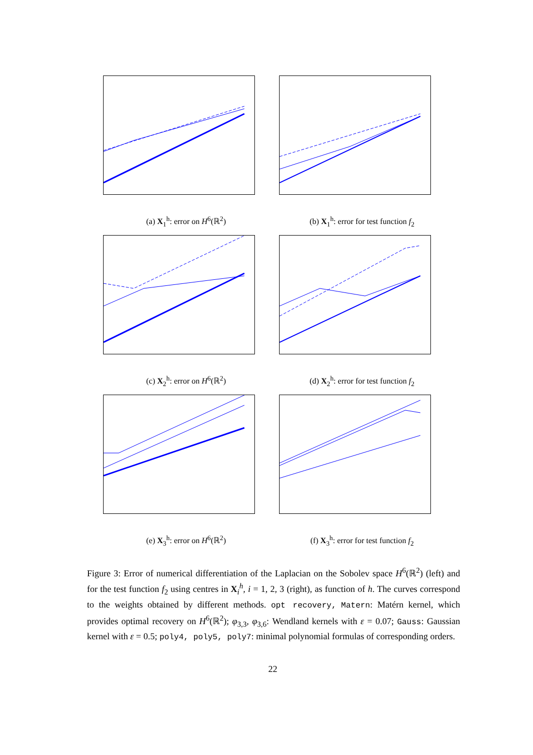(a) X<sub>1</sub><sup>h</sup>: error on H<sup>6</sup>(ℝ<sup>2</sup>)
(b) X<sub>1</sub><sup>h</sup>: error for test function f<sub>2</sub>
(c) X<sub>2</sub><sup>h</sup>: error on H<sup>6</sup>(ℝ<sup>2</sup>)
(d) X<sub>2</sub><sup>h</sup>: error for test function f<sub>2</sub>
(e) X<sub>3</sub><sup>h</sup>: error on H<sup>6</sup>(ℝ<sup>2</sup>)
(f) X<sub>3</sub><sup>h</sup>: error for test function f<sub>2</sub>
Figure 3: Error of numerical differentiation of the Laplacian on the Sobolev space H<sup>6</sup>(ℝ<sup>2</sup>) (left) and for the test function f<sub>2</sub> using centres in X<sub>i</sub><sup>h</sup>, i = 1, 2, 3 (right), as function of h. The curves correspond to the weights obtained by different methods. opt recovery, Matern: Matérn kernel, which provides optimal recovery on H<sup>6</sup>(ℝ<sup>2</sup>); φ<sub>3,3</sub>, φ<sub>3,6</sub>: Wendland kernels with ε = 0.07; Gauss: Gaussian kernel with ε = 0.5; poly4, poly5, poly7: minimal polynomial formulas of corresponding orders.
22